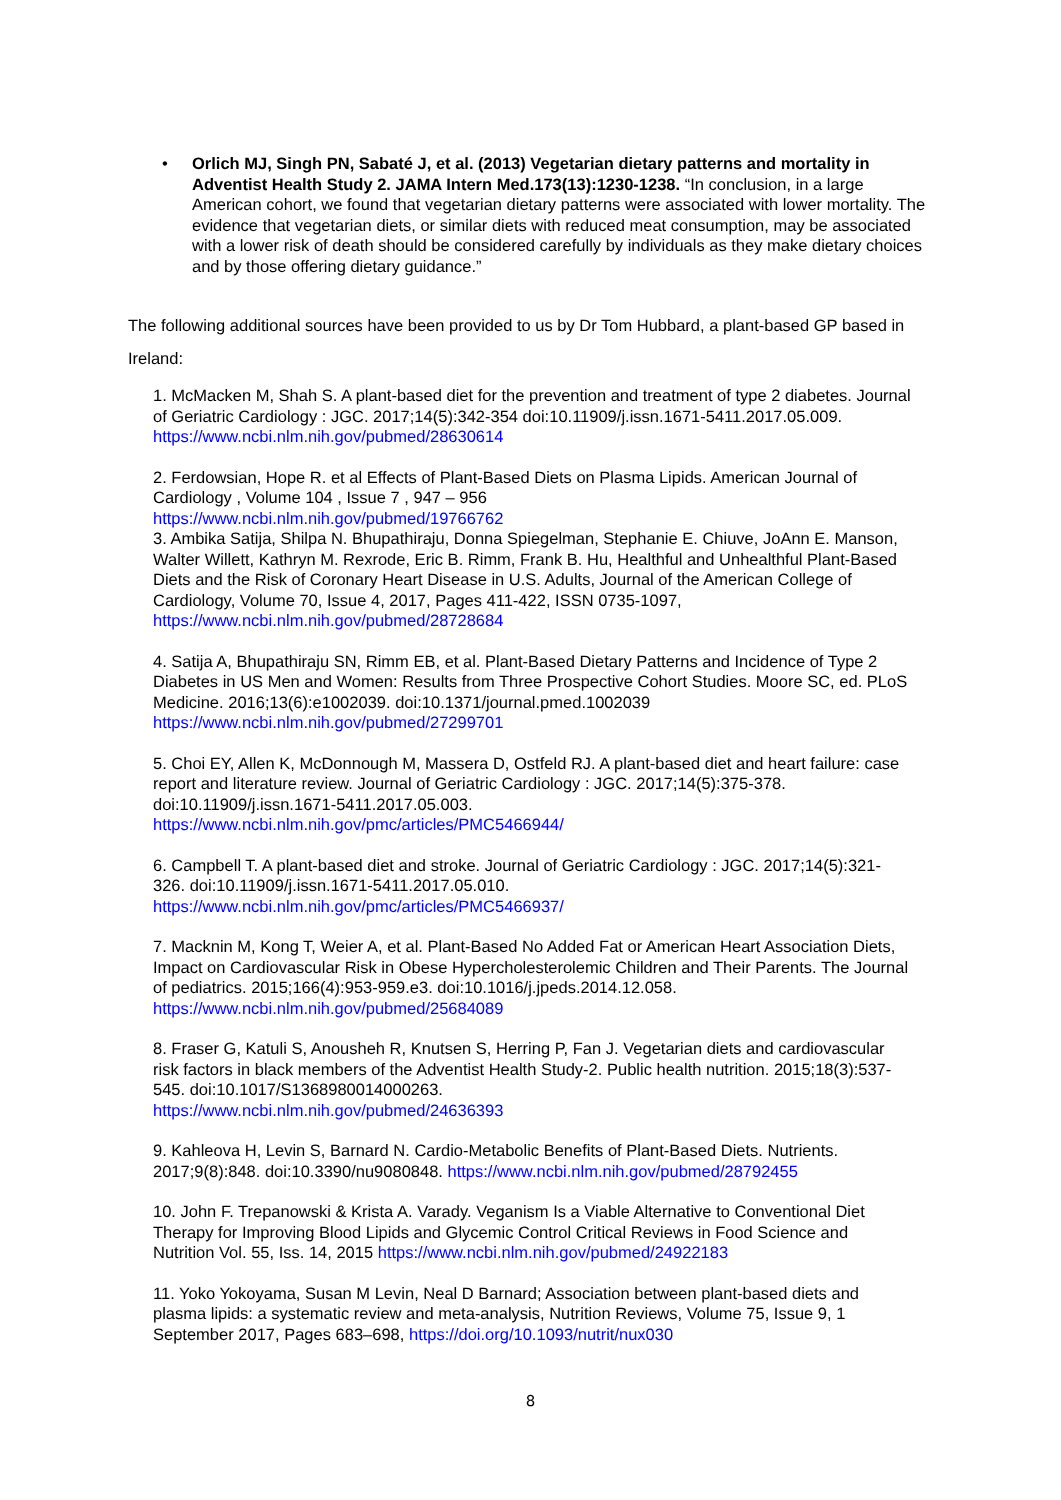• Orlich MJ, Singh PN, Sabaté J, et al. (2013) Vegetarian dietary patterns and mortality in Adventist Health Study 2. JAMA Intern Med.173(13):1230-1238. “In conclusion, in a large American cohort, we found that vegetarian dietary patterns were associated with lower mortality. The evidence that vegetarian diets, or similar diets with reduced meat consumption, may be associated with a lower risk of death should be considered carefully by individuals as they make dietary choices and by those offering dietary guidance.”
The following additional sources have been provided to us by Dr Tom Hubbard, a plant-based GP based in Ireland:
1. McMacken M, Shah S. A plant-based diet for the prevention and treatment of type 2 diabetes. Journal of Geriatric Cardiology : JGC. 2017;14(5):342-354 doi:10.11909/j.issn.1671-5411.2017.05.009. https://www.ncbi.nlm.nih.gov/pubmed/28630614
2. Ferdowsian, Hope R. et al Effects of Plant-Based Diets on Plasma Lipids. American Journal of Cardiology , Volume 104 , Issue 7 , 947 – 956
https://www.ncbi.nlm.nih.gov/pubmed/19766762
3. Ambika Satija, Shilpa N. Bhupathiraju, Donna Spiegelman, Stephanie E. Chiuve, JoAnn E. Manson, Walter Willett, Kathryn M. Rexrode, Eric B. Rimm, Frank B. Hu, Healthful and Unhealthful Plant-Based Diets and the Risk of Coronary Heart Disease in U.S. Adults, Journal of the American College of Cardiology, Volume 70, Issue 4, 2017, Pages 411-422, ISSN 0735-1097, https://www.ncbi.nlm.nih.gov/pubmed/28728684
4. Satija A, Bhupathiraju SN, Rimm EB, et al. Plant-Based Dietary Patterns and Incidence of Type 2 Diabetes in US Men and Women: Results from Three Prospective Cohort Studies. Moore SC, ed. PLoS Medicine. 2016;13(6):e1002039. doi:10.1371/journal.pmed.1002039 https://www.ncbi.nlm.nih.gov/pubmed/27299701
5. Choi EY, Allen K, McDonnough M, Massera D, Ostfeld RJ. A plant-based diet and heart failure: case report and literature review. Journal of Geriatric Cardiology : JGC. 2017;14(5):375-378. doi:10.11909/j.issn.1671-5411.2017.05.003.
https://www.ncbi.nlm.nih.gov/pmc/articles/PMC5466944/
6. Campbell T. A plant-based diet and stroke. Journal of Geriatric Cardiology : JGC. 2017;14(5):321-326. doi:10.11909/j.issn.1671-5411.2017.05.010.
https://www.ncbi.nlm.nih.gov/pmc/articles/PMC5466937/
7. Macknin M, Kong T, Weier A, et al. Plant-Based No Added Fat or American Heart Association Diets, Impact on Cardiovascular Risk in Obese Hypercholesterolemic Children and Their Parents. The Journal of pediatrics. 2015;166(4):953-959.e3. doi:10.1016/j.jpeds.2014.12.058.
https://www.ncbi.nlm.nih.gov/pubmed/25684089
8. Fraser G, Katuli S, Anousheh R, Knutsen S, Herring P, Fan J. Vegetarian diets and cardiovascular risk factors in black members of the Adventist Health Study-2. Public health nutrition. 2015;18(3):537-545. doi:10.1017/S1368980014000263.
https://www.ncbi.nlm.nih.gov/pubmed/24636393
9. Kahleova H, Levin S, Barnard N. Cardio-Metabolic Benefits of Plant-Based Diets. Nutrients. 2017;9(8):848. doi:10.3390/nu9080848. https://www.ncbi.nlm.nih.gov/pubmed/28792455
10. John F. Trepanowski & Krista A. Varady. Veganism Is a Viable Alternative to Conventional Diet Therapy for Improving Blood Lipids and Glycemic Control Critical Reviews in Food Science and Nutrition Vol. 55, Iss. 14, 2015 https://www.ncbi.nlm.nih.gov/pubmed/24922183
11. Yoko Yokoyama, Susan M Levin, Neal D Barnard; Association between plant-based diets and plasma lipids: a systematic review and meta-analysis, Nutrition Reviews, Volume 75, Issue 9, 1 September 2017, Pages 683–698, https://doi.org/10.1093/nutrit/nux030
8